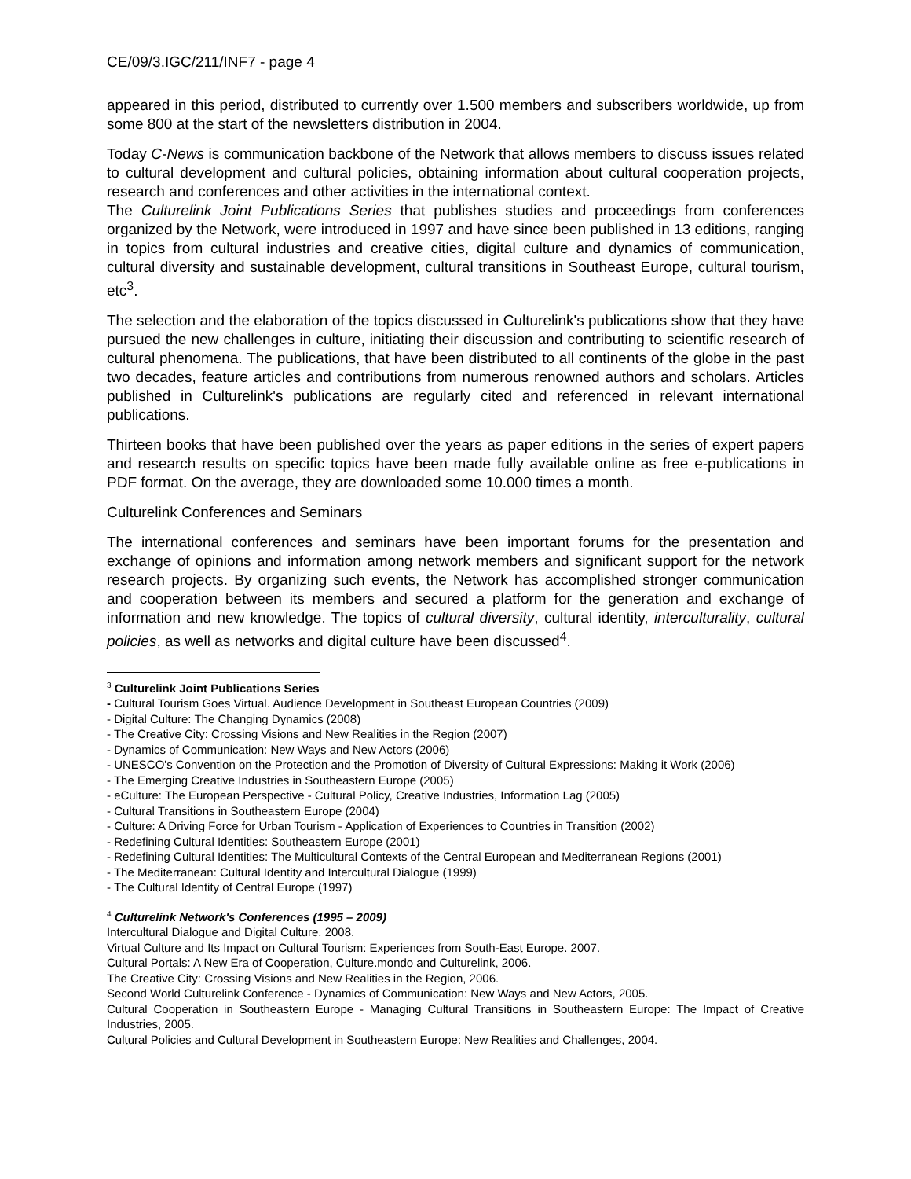CE/09/3.IGC/211/INF7 - page 4
appeared in this period, distributed to currently over 1.500 members and subscribers worldwide, up from some 800 at the start of the newsletters distribution in 2004.
Today C-News is communication backbone of the Network that allows members to discuss issues related to cultural development and cultural policies, obtaining information about cultural cooperation projects, research and conferences and other activities in the international context.
The Culturelink Joint Publications Series that publishes studies and proceedings from conferences organized by the Network, were introduced in 1997 and have since been published in 13 editions, ranging in topics from cultural industries and creative cities, digital culture and dynamics of communication, cultural diversity and sustainable development, cultural transitions in Southeast Europe, cultural tourism, etc<sup>3</sup>.
The selection and the elaboration of the topics discussed in Culturelink's publications show that they have pursued the new challenges in culture, initiating their discussion and contributing to scientific research of cultural phenomena. The publications, that have been distributed to all continents of the globe in the past two decades, feature articles and contributions from numerous renowned authors and scholars. Articles published in Culturelink's publications are regularly cited and referenced in relevant international publications.
Thirteen books that have been published over the years as paper editions in the series of expert papers and research results on specific topics have been made fully available online as free e-publications in PDF format. On the average, they are downloaded some 10.000 times a month.
Culturelink Conferences and Seminars
The international conferences and seminars have been important forums for the presentation and exchange of opinions and information among network members and significant support for the network research projects. By organizing such events, the Network has accomplished stronger communication and cooperation between its members and secured a platform for the generation and exchange of information and new knowledge. The topics of cultural diversity, cultural identity, interculturality, cultural policies, as well as networks and digital culture have been discussed<sup>4</sup>.
<sup>3</sup> Culturelink Joint Publications Series
- Cultural Tourism Goes Virtual. Audience Development in Southeast European Countries (2009)
- Digital Culture: The Changing Dynamics (2008)
- The Creative City: Crossing Visions and New Realities in the Region (2007)
- Dynamics of Communication: New Ways and New Actors (2006)
- UNESCO's Convention on the Protection and the Promotion of Diversity of Cultural Expressions: Making it Work (2006)
- The Emerging Creative Industries in Southeastern Europe (2005)
- eCulture: The European Perspective - Cultural Policy, Creative Industries, Information Lag (2005)
- Cultural Transitions in Southeastern Europe (2004)
- Culture: A Driving Force for Urban Tourism - Application of Experiences to Countries in Transition (2002)
- Redefining Cultural Identities: Southeastern Europe (2001)
- Redefining Cultural Identities: The Multicultural Contexts of the Central European and Mediterranean Regions (2001)
- The Mediterranean: Cultural Identity and Intercultural Dialogue (1999)
- The Cultural Identity of Central Europe (1997)
<sup>4</sup> Culturelink Network's Conferences (1995 – 2009)
Intercultural Dialogue and Digital Culture. 2008.
Virtual Culture and Its Impact on Cultural Tourism: Experiences from South-East Europe. 2007.
Cultural Portals: A New Era of Cooperation, Culture.mondo and Culturelink, 2006.
The Creative City: Crossing Visions and New Realities in the Region, 2006.
Second World Culturelink Conference - Dynamics of Communication: New Ways and New Actors, 2005.
Cultural Cooperation in Southeastern Europe - Managing Cultural Transitions in Southeastern Europe: The Impact of Creative Industries, 2005.
Cultural Policies and Cultural Development in Southeastern Europe: New Realities and Challenges, 2004.